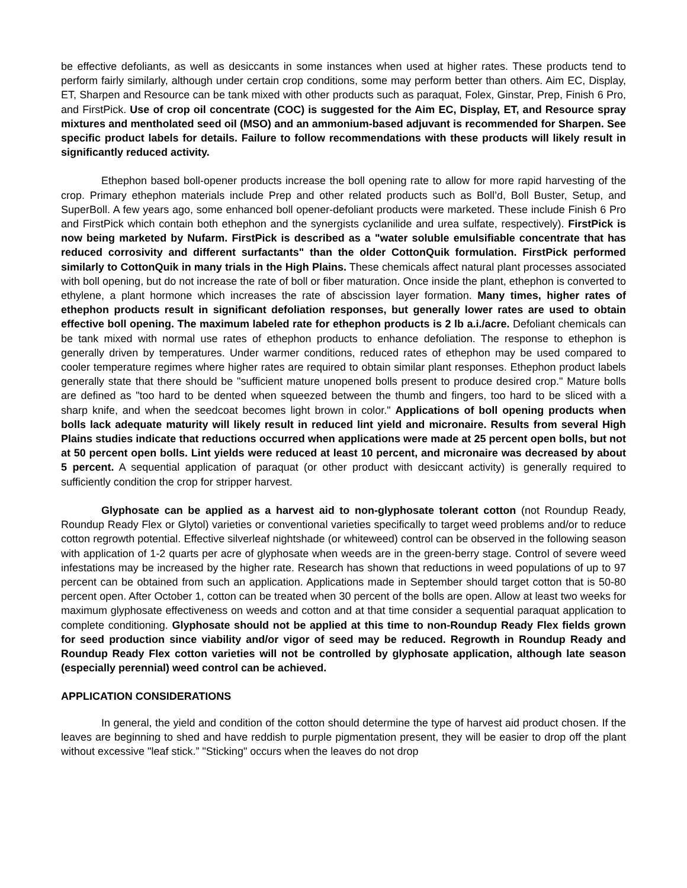be effective defoliants, as well as desiccants in some instances when used at higher rates. These products tend to perform fairly similarly, although under certain crop conditions, some may perform better than others. Aim EC, Display, ET, Sharpen and Resource can be tank mixed with other products such as paraquat, Folex, Ginstar, Prep, Finish 6 Pro, and FirstPick. Use of crop oil concentrate (COC) is suggested for the Aim EC, Display, ET, and Resource spray mixtures and mentholated seed oil (MSO) and an ammonium-based adjuvant is recommended for Sharpen. See specific product labels for details. Failure to follow recommendations with these products will likely result in significantly reduced activity.
Ethephon based boll-opener products increase the boll opening rate to allow for more rapid harvesting of the crop. Primary ethephon materials include Prep and other related products such as Boll’d, Boll Buster, Setup, and SuperBoll. A few years ago, some enhanced boll opener-defoliant products were marketed. These include Finish 6 Pro and FirstPick which contain both ethephon and the synergists cyclanilide and urea sulfate, respectively). FirstPick is now being marketed by Nufarm. FirstPick is described as a "water soluble emulsifiable concentrate that has reduced corrosivity and different surfactants" than the older CottonQuik formulation. FirstPick performed similarly to CottonQuik in many trials in the High Plains. These chemicals affect natural plant processes associated with boll opening, but do not increase the rate of boll or fiber maturation. Once inside the plant, ethephon is converted to ethylene, a plant hormone which increases the rate of abscission layer formation. Many times, higher rates of ethephon products result in significant defoliation responses, but generally lower rates are used to obtain effective boll opening. The maximum labeled rate for ethephon products is 2 lb a.i./acre. Defoliant chemicals can be tank mixed with normal use rates of ethephon products to enhance defoliation. The response to ethephon is generally driven by temperatures. Under warmer conditions, reduced rates of ethephon may be used compared to cooler temperature regimes where higher rates are required to obtain similar plant responses. Ethephon product labels generally state that there should be "sufficient mature unopened bolls present to produce desired crop." Mature bolls are defined as "too hard to be dented when squeezed between the thumb and fingers, too hard to be sliced with a sharp knife, and when the seedcoat becomes light brown in color." Applications of boll opening products when bolls lack adequate maturity will likely result in reduced lint yield and micronaire. Results from several High Plains studies indicate that reductions occurred when applications were made at 25 percent open bolls, but not at 50 percent open bolls. Lint yields were reduced at least 10 percent, and micronaire was decreased by about 5 percent. A sequential application of paraquat (or other product with desiccant activity) is generally required to sufficiently condition the crop for stripper harvest.
Glyphosate can be applied as a harvest aid to non-glyphosate tolerant cotton (not Roundup Ready, Roundup Ready Flex or Glytol) varieties or conventional varieties specifically to target weed problems and/or to reduce cotton regrowth potential. Effective silverleaf nightshade (or whiteweed) control can be observed in the following season with application of 1-2 quarts per acre of glyphosate when weeds are in the green-berry stage. Control of severe weed infestations may be increased by the higher rate. Research has shown that reductions in weed populations of up to 97 percent can be obtained from such an application. Applications made in September should target cotton that is 50-80 percent open. After October 1, cotton can be treated when 30 percent of the bolls are open. Allow at least two weeks for maximum glyphosate effectiveness on weeds and cotton and at that time consider a sequential paraquat application to complete conditioning. Glyphosate should not be applied at this time to non-Roundup Ready Flex fields grown for seed production since viability and/or vigor of seed may be reduced. Regrowth in Roundup Ready and Roundup Ready Flex cotton varieties will not be controlled by glyphosate application, although late season (especially perennial) weed control can be achieved.
APPLICATION CONSIDERATIONS
In general, the yield and condition of the cotton should determine the type of harvest aid product chosen. If the leaves are beginning to shed and have reddish to purple pigmentation present, they will be easier to drop off the plant without excessive "leaf stick.” "Sticking" occurs when the leaves do not drop